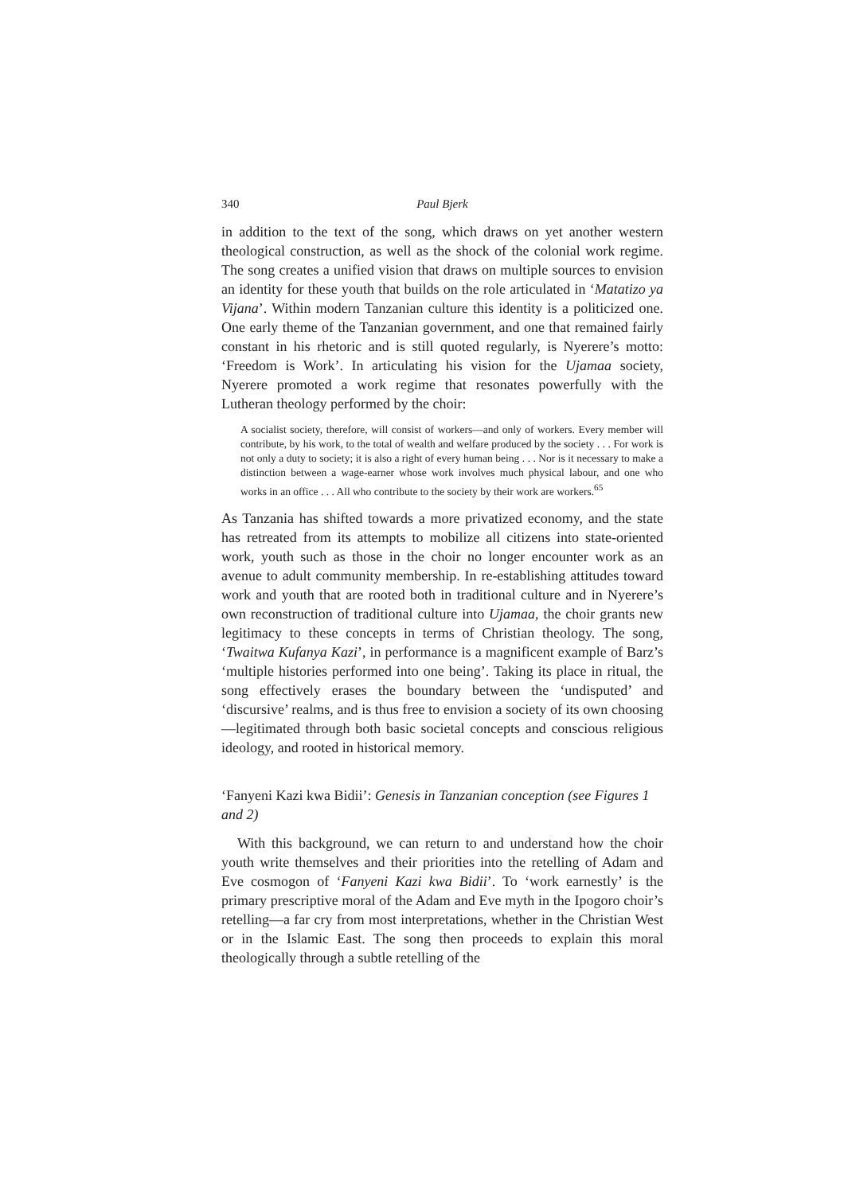340 Paul Bjerk
in addition to the text of the song, which draws on yet another western theological construction, as well as the shock of the colonial work regime. The song creates a unified vision that draws on multiple sources to envision an identity for these youth that builds on the role articulated in ‘Matatizo ya Vijana’. Within modern Tanzanian culture this identity is a politicized one. One early theme of the Tanzanian government, and one that remained fairly constant in his rhetoric and is still quoted regularly, is Nyerere’s motto: ‘Freedom is Work’. In articulating his vision for the Ujamaa society, Nyerere promoted a work regime that resonates powerfully with the Lutheran theology performed by the choir:
A socialist society, therefore, will consist of workers—and only of workers. Every member will contribute, by his work, to the total of wealth and welfare produced by the society . . . For work is not only a duty to society; it is also a right of every human being . . . Nor is it necessary to make a distinction between a wage-earner whose work involves much physical labour, and one who works in an office . . . All who contribute to the society by their work are workers.<sup>65</sup>
As Tanzania has shifted towards a more privatized economy, and the state has retreated from its attempts to mobilize all citizens into state-oriented work, youth such as those in the choir no longer encounter work as an avenue to adult community membership. In re-establishing attitudes toward work and youth that are rooted both in traditional culture and in Nyerere’s own reconstruction of traditional culture into Ujamaa, the choir grants new legitimacy to these concepts in terms of Christian theology. The song, ‘Twaitwa Kufanya Kazi’, in performance is a magnificent example of Barz’s ‘multiple histories performed into one being’. Taking its place in ritual, the song effectively erases the boundary between the ‘undisputed’ and ‘discursive’ realms, and is thus free to envision a society of its own choosing—legitimated through both basic societal concepts and conscious religious ideology, and rooted in historical memory.
‘Fanyeni Kazi kwa Bidii’: Genesis in Tanzanian conception (see Figures 1 and 2)
With this background, we can return to and understand how the choir youth write themselves and their priorities into the retelling of Adam and Eve cosmogon of ‘Fanyeni Kazi kwa Bidii’. To ‘work earnestly’ is the primary prescriptive moral of the Adam and Eve myth in the Ipogoro choir’s retelling—a far cry from most interpretations, whether in the Christian West or in the Islamic East. The song then proceeds to explain this moral theologically through a subtle retelling of the